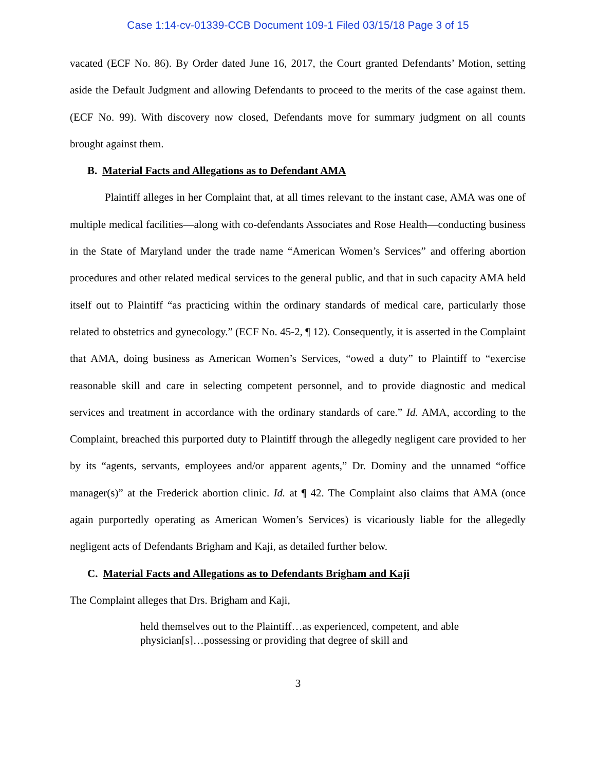Case 1:14-cv-01339-CCB Document 109-1 Filed 03/15/18 Page 3 of 15
vacated (ECF No. 86). By Order dated June 16, 2017, the Court granted Defendants’ Motion, setting aside the Default Judgment and allowing Defendants to proceed to the merits of the case against them. (ECF No. 99). With discovery now closed, Defendants move for summary judgment on all counts brought against them.
B. Material Facts and Allegations as to Defendant AMA
Plaintiff alleges in her Complaint that, at all times relevant to the instant case, AMA was one of multiple medical facilities—along with co-defendants Associates and Rose Health—conducting business in the State of Maryland under the trade name “American Women’s Services” and offering abortion procedures and other related medical services to the general public, and that in such capacity AMA held itself out to Plaintiff “as practicing within the ordinary standards of medical care, particularly those related to obstetrics and gynecology.” (ECF No. 45-2, ¶ 12). Consequently, it is asserted in the Complaint that AMA, doing business as American Women’s Services, “owed a duty” to Plaintiff to “exercise reasonable skill and care in selecting competent personnel, and to provide diagnostic and medical services and treatment in accordance with the ordinary standards of care.” Id. AMA, according to the Complaint, breached this purported duty to Plaintiff through the allegedly negligent care provided to her by its “agents, servants, employees and/or apparent agents,” Dr. Dominy and the unnamed “office manager(s)” at the Frederick abortion clinic. Id. at ¶ 42. The Complaint also claims that AMA (once again purportedly operating as American Women’s Services) is vicariously liable for the allegedly negligent acts of Defendants Brigham and Kaji, as detailed further below.
C. Material Facts and Allegations as to Defendants Brigham and Kaji
The Complaint alleges that Drs. Brigham and Kaji,
held themselves out to the Plaintiff…as experienced, competent, and able physician[s]…possessing or providing that degree of skill and
3